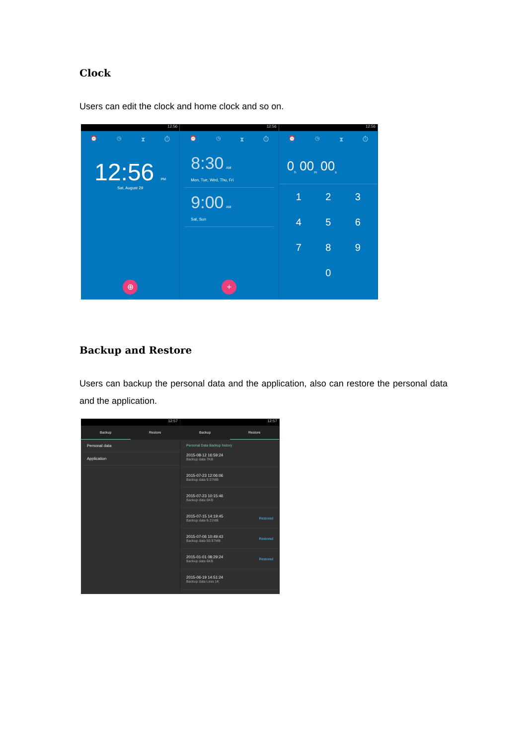Clock
Users can edit the clock and home clock and so on.
12:56
⏰ ◷ ⧗ ⏱
12:56 PM
Sat, August 29
⊕
12:56
⏰ ◷ ⧗ ⏱
8:30 AM
Mon, Tue, Wed, Thu, Fri
9:00 AM
Sat, Sun
+
12:56
⏰ ◷ ⧗ ⏱
0<sub>h</sub> 00<sub>m</sub> 00<sub>s</sub>
123456789 0
Backup and Restore
Users can backup the personal data and the application, also can restore the personal data and the application.
12:57
Backup Restore
Personal data
Application
12:57
Backup Restore
Personal Data Backup history
2015-08-12 16:59:24
Backup data 7KB
2015-07-23 12:06:06
Backup data 9.07MB
2015-07-23 10:15:46
Backup data 6KB
2015-07-15 14:19:45
Backup data 9.21MB
Restored
2015-07-06 10:49:43
Backup data 50.97MB
Restored
2015-01-01 08:29:24
Backup data 6KB
Restored
2015-06-19 14:51:24
Backup data Less 1K